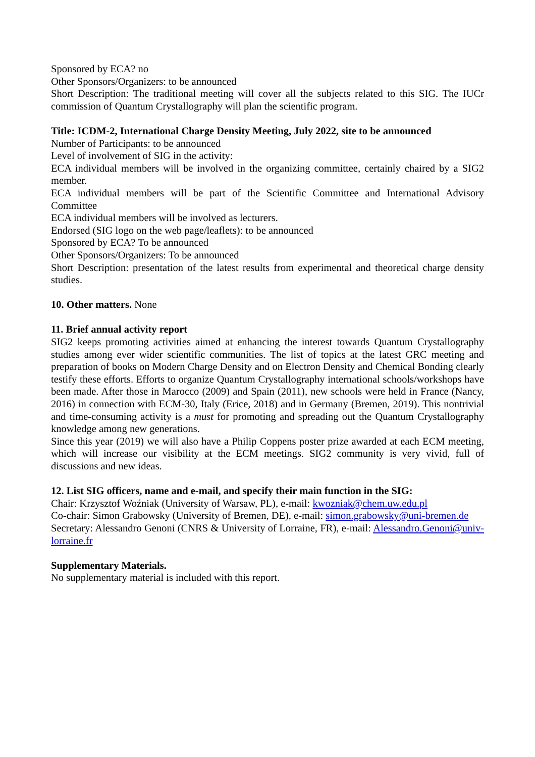Sponsored by ECA? no
Other Sponsors/Organizers: to be announced
Short Description: The traditional meeting will cover all the subjects related to this SIG. The IUCr commission of Quantum Crystallography will plan the scientific program.
Title: ICDM-2, International Charge Density Meeting, July 2022, site to be announced
Number of Participants: to be announced
Level of involvement of SIG in the activity:
ECA individual members will be involved in the organizing committee, certainly chaired by a SIG2 member.
ECA individual members will be part of the Scientific Committee and International Advisory Committee
ECA individual members will be involved as lecturers.
Endorsed (SIG logo on the web page/leaflets): to be announced
Sponsored by ECA? To be announced
Other Sponsors/Organizers: To be announced
Short Description: presentation of the latest results from experimental and theoretical charge density studies.
10. Other matters. None
11. Brief annual activity report
SIG2 keeps promoting activities aimed at enhancing the interest towards Quantum Crystallography studies among ever wider scientific communities. The list of topics at the latest GRC meeting and preparation of books on Modern Charge Density and on Electron Density and Chemical Bonding clearly testify these efforts. Efforts to organize Quantum Crystallography international schools/workshops have been made. After those in Marocco (2009) and Spain (2011), new schools were held in France (Nancy, 2016) in connection with ECM-30, Italy (Erice, 2018) and in Germany (Bremen, 2019). This nontrivial and time-consuming activity is a must for promoting and spreading out the Quantum Crystallography knowledge among new generations.
Since this year (2019) we will also have a Philip Coppens poster prize awarded at each ECM meeting, which will increase our visibility at the ECM meetings. SIG2 community is very vivid, full of discussions and new ideas.
12. List SIG officers, name and e-mail, and specify their main function in the SIG:
Chair: Krzysztof Woźniak (University of Warsaw, PL), e-mail: kwozniak@chem.uw.edu.pl
Co-chair: Simon Grabowsky (University of Bremen, DE), e-mail: simon.grabowsky@uni-bremen.de
Secretary: Alessandro Genoni (CNRS & University of Lorraine, FR), e-mail: Alessandro.Genoni@univ-lorraine.fr
Supplementary Materials.
No supplementary material is included with this report.